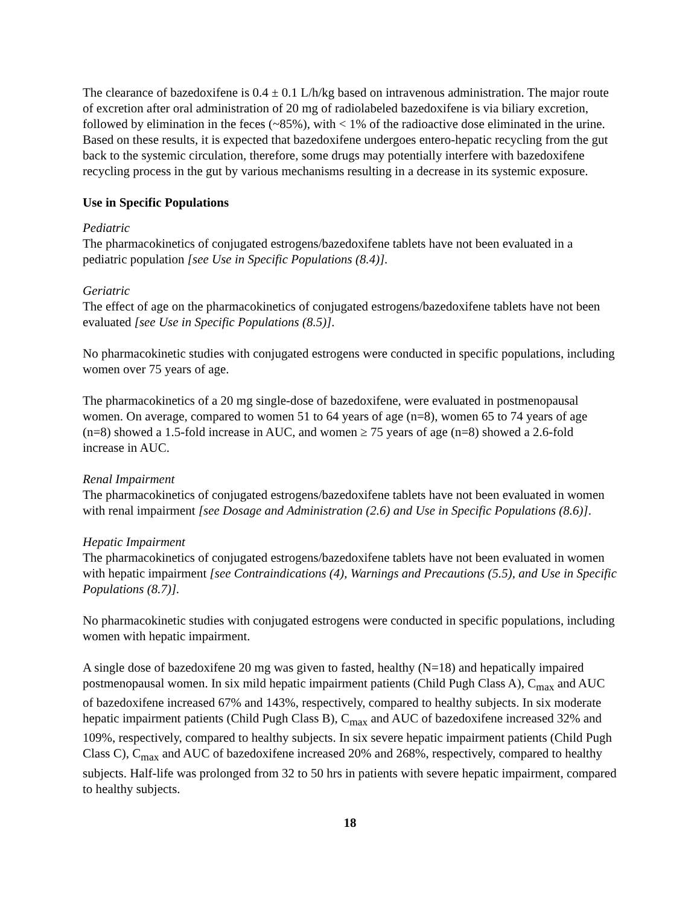The clearance of bazedoxifene is 0.4 ± 0.1 L/h/kg based on intravenous administration. The major route of excretion after oral administration of 20 mg of radiolabeled bazedoxifene is via biliary excretion, followed by elimination in the feces (~85%), with < 1% of the radioactive dose eliminated in the urine. Based on these results, it is expected that bazedoxifene undergoes entero-hepatic recycling from the gut back to the systemic circulation, therefore, some drugs may potentially interfere with bazedoxifene recycling process in the gut by various mechanisms resulting in a decrease in its systemic exposure.
Use in Specific Populations
Pediatric
The pharmacokinetics of conjugated estrogens/bazedoxifene tablets have not been evaluated in a pediatric population [see Use in Specific Populations (8.4)].
Geriatric
The effect of age on the pharmacokinetics of conjugated estrogens/bazedoxifene tablets have not been evaluated [see Use in Specific Populations (8.5)].
No pharmacokinetic studies with conjugated estrogens were conducted in specific populations, including women over 75 years of age.
The pharmacokinetics of a 20 mg single-dose of bazedoxifene, were evaluated in postmenopausal women. On average, compared to women 51 to 64 years of age (n=8), women 65 to 74 years of age (n=8) showed a 1.5-fold increase in AUC, and women ≥ 75 years of age (n=8) showed a 2.6-fold increase in AUC.
Renal Impairment
The pharmacokinetics of conjugated estrogens/bazedoxifene tablets have not been evaluated in women with renal impairment [see Dosage and Administration (2.6) and Use in Specific Populations (8.6)].
Hepatic Impairment
The pharmacokinetics of conjugated estrogens/bazedoxifene tablets have not been evaluated in women with hepatic impairment [see Contraindications (4), Warnings and Precautions (5.5), and Use in Specific Populations (8.7)].
No pharmacokinetic studies with conjugated estrogens were conducted in specific populations, including women with hepatic impairment.
A single dose of bazedoxifene 20 mg was given to fasted, healthy (N=18) and hepatically impaired postmenopausal women. In six mild hepatic impairment patients (Child Pugh Class A), C<sub>max</sub> and AUC of bazedoxifene increased 67% and 143%, respectively, compared to healthy subjects. In six moderate hepatic impairment patients (Child Pugh Class B), C<sub>max</sub> and AUC of bazedoxifene increased 32% and 109%, respectively, compared to healthy subjects. In six severe hepatic impairment patients (Child Pugh Class C), C<sub>max</sub> and AUC of bazedoxifene increased 20% and 268%, respectively, compared to healthy subjects. Half-life was prolonged from 32 to 50 hrs in patients with severe hepatic impairment, compared to healthy subjects.
18